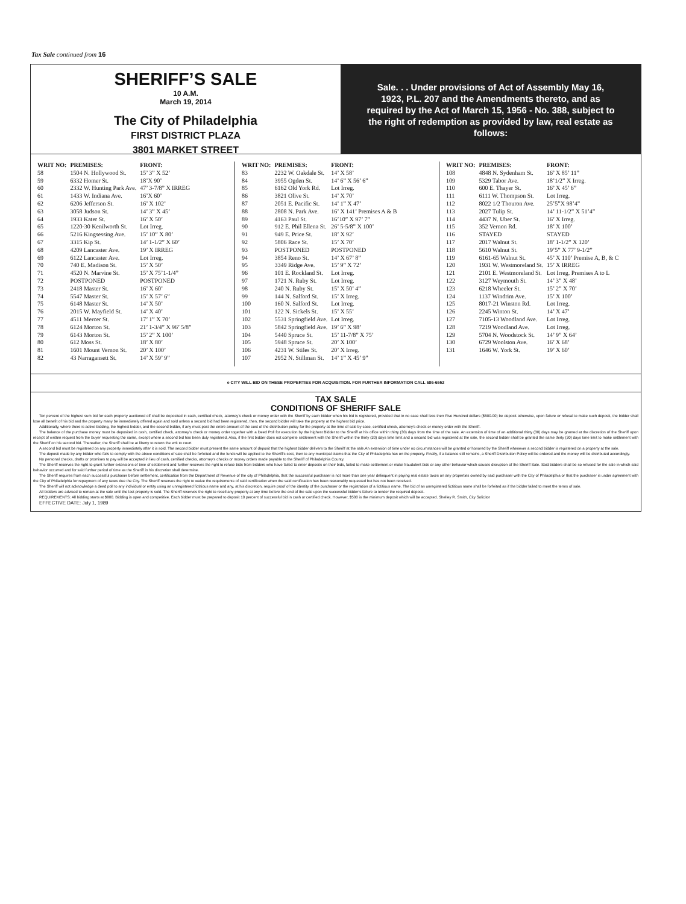Tax Sale continued from 16
SHERIFF’S SALE
10 A.M.
March 19, 2014
The City of Philadelphia
FIRST DISTRICT PLAZA
3801 MARKET STREET
Sale. . . Under provisions of Act of Assembly May 16, 1923, P.L. 207 and the Amendments thereto, and as required by the Act of March 15, 1956 - No. 388, subject to the right of redemption as provided by law, real estate as follows:
| WRIT NO: | PREMISES: | FRONT: |
| --- | --- | --- |
| 58 | 1504 N. Hollywood St. | 15’ 3” X 52’ |
| 59 | 6332 Homer St. | 18’X 90’ |
| 60 | 2332 W. Hunting Park Ave. | 47’ 3-7/8” X IRREG |
| 61 | 1433 W. Indiana Ave. | 16’X 60’ |
| 62 | 6206 Jefferson St. | 16’ X 102’ |
| 63 | 3058 Judson St. | 14’ 3” X 45’ |
| 64 | 1933 Kater St. | 16’ X 50’ |
| 65 | 1220-30 Kenilworth St. | Lot Irreg. |
| 66 | 5216 Kingsessing Ave. | 15’ 10” X 80’ |
| 67 | 3315 Kip St. | 14’ 1-1/2” X 60’ |
| 68 | 4209 Lancaster Ave. | 19’ X IRREG |
| 69 | 6122 Lancaster Ave. | Lot Irreg. |
| 70 | 740 E. Madison St. | 15’ X 50’ |
| 71 | 4520 N. Marvine St. | 15’ X 75’1-1/4” |
| 72 | POSTPONED | POSTPONED |
| 73 | 2418 Master St. | 16’ X 60’ |
| 74 | 5547 Master St. | 15’ X 57’ 6” |
| 75 | 6148 Master St. | 14’ X 50’ |
| 76 | 2015 W. Mayfield St. | 14’ X 40’ |
| 77 | 4511 Mercer St. | 17’ 1” X 70’ |
| 78 | 6124 Morton St. | 21’ 1-3/4” X 96’ 5/8” |
| 79 | 6143 Morton St. | 15’ 2” X 100’ |
| 80 | 612 Moss St. | 18’ X 80’ |
| 81 | 1601 Mount Vernon St. | 20’ X 100’ |
| 82 | 43 Narragansett St. | 14’ X 59’ 9” |
| WRIT NO: | PREMISES: | FRONT: |
| --- | --- | --- |
| 83 | 2232 W. Oakdale St. | 14’ X 58’ |
| 84 | 3955 Ogden St. | 14’ 6” X 56’ 6” |
| 85 | 6162 Old York Rd. | Lot Irreg. |
| 86 | 3821 Olive St. | 14’ X 70’ |
| 87 | 2051 E. Pacific St. | 14’ 1” X 47’ |
| 88 | 2808 N. Park Ave. | 16’ X 141’ Premises A & B |
| 89 | 4163 Paul St. | 16’10” X 97’ 7” |
| 90 | 912 E. Phil Ellena St. | 26’ 5-5/8” X 100’ |
| 91 | 949 E. Price St. | 18’ X 92’ |
| 92 | 5806 Race St. | 15’ X 70’ |
| 93 | POSTPONED | POSTPONED |
| 94 | 3854 Reno St. | 14’ X 67’ 8” |
| 95 | 3349 Ridge Ave. | 15’ 9” X 72’ |
| 96 | 101 E. Rockland St. | Lot Irreg. |
| 97 | 1721 N. Ruby St. | Lot Irreg. |
| 98 | 240 N. Ruby St. | 15’ X 50’ 4” |
| 99 | 144 N. Salford St. | 15’ X Irreg. |
| 100 | 160 N. Salford St. | Lot Irreg. |
| 101 | 122 N. Sickels St. | 15’ X 55’ |
| 102 | 5531 Springfield Ave. | Lot Irreg. |
| 103 | 5842 Springfield Ave. | 19’ 6” X 98’ |
| 104 | 5440 Spruce St. | 15’ 11-7/8” X 75’ |
| 105 | 5948 Spruce St. | 20’ X 100’ |
| 106 | 4231 W. Stiles St. | 20’ X Irreg. |
| 107 | 2952 N. Stillman St. | 14’ 1” X 45’ 9” |
| WRIT NO: | PREMISES: | FRONT: |
| --- | --- | --- |
| 108 | 4848 N. Sydenham St. | 16’ X 85’ 11” |
| 109 | 5329 Tabor Ave. | 18’1/2” X Irreg. |
| 110 | 600 E. Thayer St. | 16’ X 45’ 6” |
| 111 | 6111 W. Thompson St. | Lot Irreg. |
| 112 | 8022 1/2 Thouron Ave. | 25’5”X 98’4” |
| 113 | 2027 Tulip St. | 14’ 11-1/2” X 51’4” |
| 114 | 4437 N. Uber St. | 16’ X Irreg. |
| 115 | 352 Vernon Rd. | 18’ X 100’ |
| 116 | STAYED | STAYED |
| 117 | 2017 Walnut St. | 18’ 1-1/2” X 120’ |
| 118 | 5610 Walnut St. | 19’5” X 77’ 9-1/2” |
| 119 | 6161-65 Walnut St. | 45’ X 110’ Premise A, B, & C |
| 120 | 1931 W. Westmoreland St. | 15’ X IRREG |
| 121 | 2101 E. Westmoreland St. | Lot Irreg. Premises A to L |
| 122 | 3127 Weymouth St. | 14’ 3” X 48’ |
| 123 | 6218 Wheeler St. | 15’ 2” X 70’ |
| 124 | 1137 Windrim Ave. | 15’ X 100’ |
| 125 | 8017-21 Winston Rd. | Lot Irreg. |
| 126 | 2245 Winton St. | 14’ X 47’ |
| 127 | 7105-13 Woodland Ave. | Lot Irreg. |
| 128 | 7219 Woodland Ave. | Lot Irreg. |
| 129 | 5704 N. Woodstock St. | 14’ 9” X 64’ |
| 130 | 6729 Woolston Ave. | 16’ X 68’ |
| 131 | 1646 W. York St. | 19’ X 60’ |
e CITY WILL BID ON THESE PROPERTIES FOR ACQUISITION. FOR FURTHER INFORMATION CALL 686-6552
TAX SALE
CONDITIONS OF SHERIFF SALE
Ten percent of the highest sum bid for each property auctioned off shall be deposited in cash, certified check, attorney’s check or money order with the Sheriff by each bidder when his bid is registered, provided that in no case shall less then Five Hundred dollars ($500.00) be deposit otherwise, upon failure or refusal to make such deposit, the bidder shall lose all benefit of his bid and the property many be immediately offered again and sold unless a second bid had been registered, then, the second bidder will take the property at the highest bid price.
Additionally, where there is active bidding, the highest bidder, and the second bidder, if any must post the entire amount of the cost of the distribution policy for the property at the time of sale by case, certified check, attorney’s check or money order with the Sheriff.
The balance of the purchase money must be deposited in cash, certified check, attorney’s check or money order together with a Deed Poll for execution by the highest Bidder to the Sheriff at his office within thirty (30) days from the time of the sale. An extension of time of an additional thirty (30) days may be granted at the discretion of the Sheriff upon receipt of written request from the buyer requesting the same, except where a second bid has been duly registered, Also, if the first bidder does not complete settlement with the Sheriff within the thirty (30) days time limit and a second bid was registered at the sale, the second bidder shall be granted the same thirty (30) days time limit to make settlement with the Sheriff on his second bid. Thereafter, the Sheriff shall be at liberty to return the writ to court
A second bid must be registered on any property immediately after it is sold. The second bidder must present the same amount of deposit that the highest bidder delivers to the Sheriff at the sale.An extension of time under no circumstances will be granted or honored by the Sheriff whenever a second bidder is registered on a property at the sale.
The deposit made by any bidder who fails to comply with the above conditions of sale shall be forfeited and the funds will be applied to the Sheriff’s cost, then to any municipal claims that the City of Philadelphia has on the property. Finally, if a balance still remains, a Sheriff Distribution Policy will be ordered and the money will be distributed accordingly.
No personal checks, drafts or promises to pay will be accepted in lieu of cash, certified checks, attorney’s checks or money orders made payable to the Sheriff of Philadelphia County.
The Sheriff reserves the right to grant further extensions of time of settlement and further reserves the right to refuse bids from bidders who have failed to enter deposits on their bids, failed to make settlement or make fraudulent bids or any other behavior which causes disruption of the Sheriff Sale. Said bidders shall be so refused for the sale in which said behavior occurred and for said further period of time as the Sheriff in his discretion shall determine.
The Sheriff requires from each successful purchaser before settlement, certification from the Department of Revenue of the city of Philadelphia, that the successful purchaser is not more than one year delinquent in paying real estate taxes on any properties owned by said purchaser with the City of Philadelphia or that the purchaser is under agreement with the City of Philadelphia for repayment of any taxes due the City. The Sheriff reserves the right to waive the requirements of said certification when the said certification has been reasonably requested but has not been received.
The Sheriff will not acknowledge a deed poll to any individual or entity using an unregistered fictitious name and any, at his discretion, require proof of the identity of the purchaser or the registration of a fictitious name. The bid of an unregistered fictitious name shall be forfeited as if the bidder failed to meet the terms of sale.
All bidders are advised to remain at the sale until the last property is sold. The Sheriff reserves the right to resell any property at any time before the end of the sale upon the successful bidder’s failure to tender the required deposit.
REQUIREMENTS: All bidding starts at $800. Bidding is open and competitive. Each bidder must be prepared to deposit 10 percent of successful bid in cash or certified check. However, $500 is the minimum deposit which will be accepted. Shelley R. Smith, City Solicitor
EFFECTIVE DATE: July 1, 1989